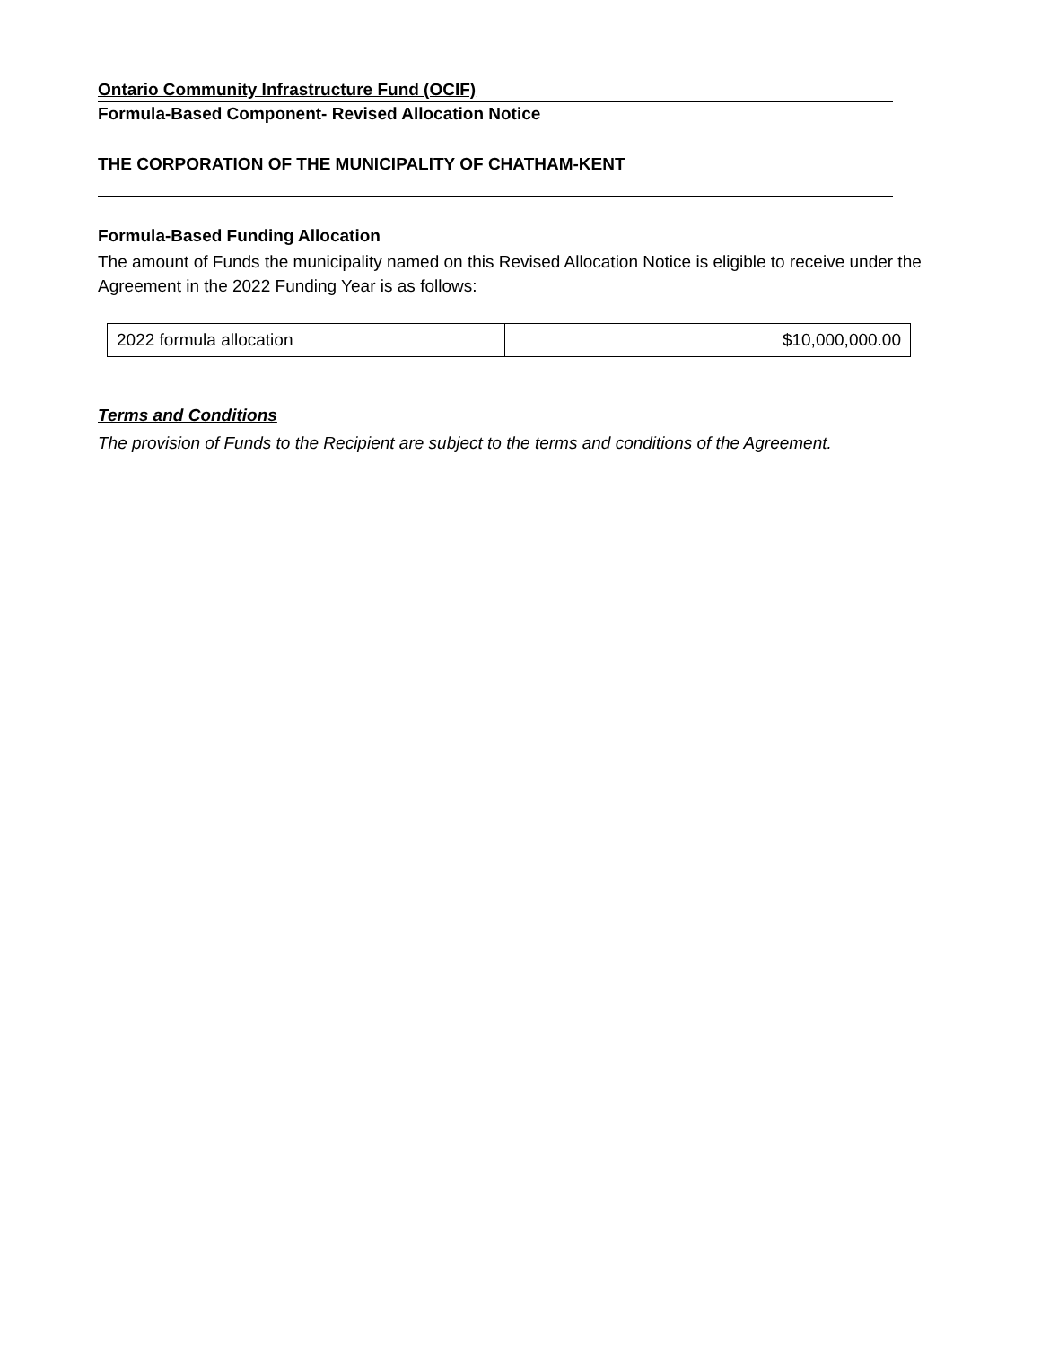Ontario Community Infrastructure Fund (OCIF)
Formula-Based Component- Revised Allocation Notice
THE CORPORATION OF THE MUNICIPALITY OF CHATHAM-KENT
Formula-Based Funding Allocation
The amount of Funds the municipality named on this Revised Allocation Notice is eligible to receive under the Agreement in the 2022 Funding Year is as follows:
| 2022 formula allocation | $10,000,000.00 |
Terms and Conditions
The provision of Funds to the Recipient are subject to the terms and conditions of the Agreement.